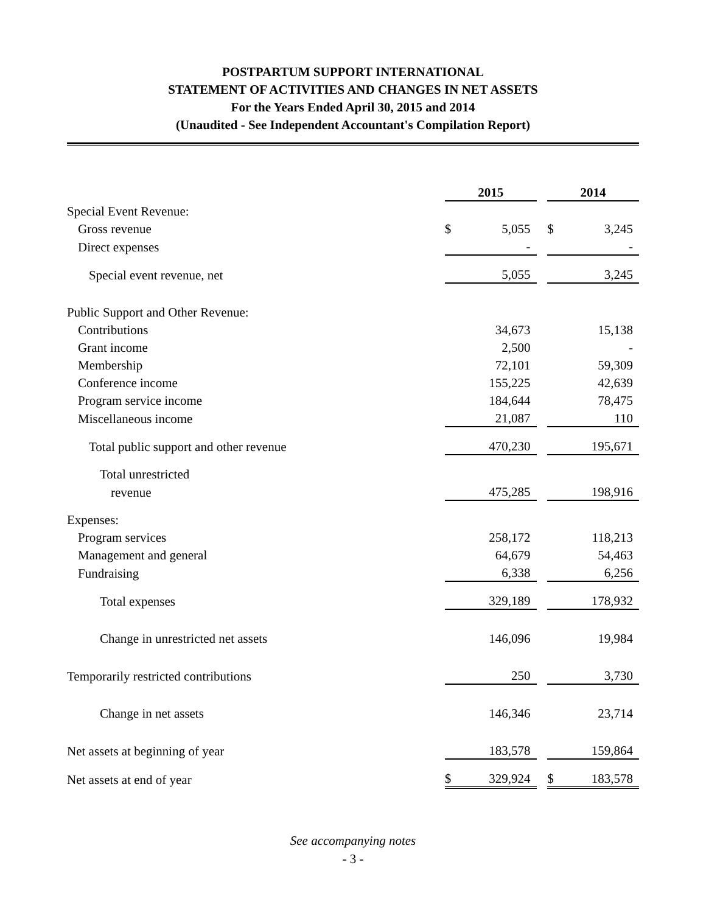POSTPARTUM SUPPORT INTERNATIONAL
STATEMENT OF ACTIVITIES AND CHANGES IN NET ASSETS
For the Years Ended April 30, 2015 and 2014
(Unaudited - See Independent Accountant's Compilation Report)
| | 2015 | | | 2014 | |
| Special Event Revenue: | | | | | |
| Gross revenue | $ | 5,055 | | $ | 3,245 |
| Direct expenses | | - | | | - |
| Special event revenue, net | | 5,055 | | | 3,245 |
| Public Support and Other Revenue: | | | | | |
| Contributions | | 34,673 | | | 15,138 |
| Grant income | | 2,500 | | | - |
| Membership | | 72,101 | | | 59,309 |
| Conference income | | 155,225 | | | 42,639 |
| Program service income | | 184,644 | | | 78,475 |
| Miscellaneous income | | 21,087 | | | 110 |
| Total public support and other revenue | | 470,230 | | | 195,671 |
| Total unrestricted | | | | | |
| revenue | | 475,285 | | | 198,916 |
| Expenses: | | | | | |
| Program services | | 258,172 | | | 118,213 |
| Management and general | | 64,679 | | | 54,463 |
| Fundraising | | 6,338 | | | 6,256 |
| Total expenses | | 329,189 | | | 178,932 |
| Change in unrestricted net assets | | 146,096 | | | 19,984 |
| Temporarily restricted contributions | | 250 | | | 3,730 |
| Change in net assets | | 146,346 | | | 23,714 |
| Net assets at beginning of year | | 183,578 | | | 159,864 |
| Net assets at end of year | $ | 329,924 | | $ | 183,578 |
See accompanying notes
- 3 -